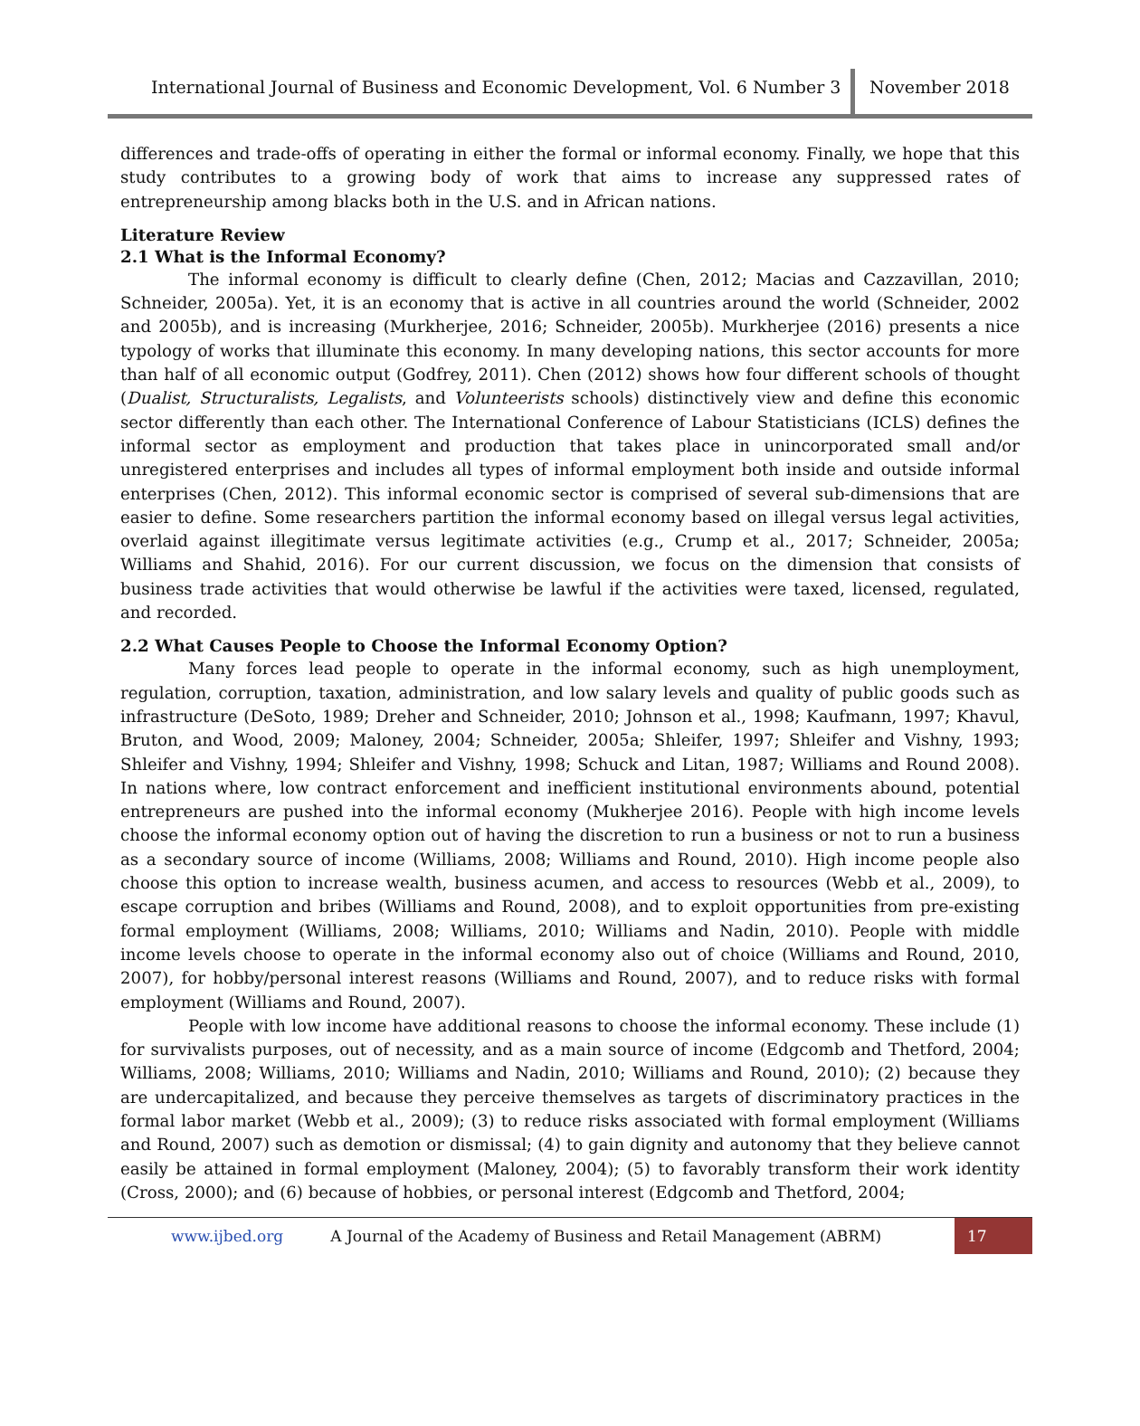International Journal of Business and Economic Development, Vol. 6 Number 3
November 2018
differences and trade-offs of operating in either the formal or informal economy. Finally, we hope that this study contributes to a growing body of work that aims to increase any suppressed rates of entrepreneurship among blacks both in the U.S. and in African nations.
Literature Review
2.1 What is the Informal Economy?
The informal economy is difficult to clearly define (Chen, 2012; Macias and Cazzavillan, 2010; Schneider, 2005a). Yet, it is an economy that is active in all countries around the world (Schneider, 2002 and 2005b), and is increasing (Murkherjee, 2016; Schneider, 2005b). Murkherjee (2016) presents a nice typology of works that illuminate this economy. In many developing nations, this sector accounts for more than half of all economic output (Godfrey, 2011). Chen (2012) shows how four different schools of thought (Dualist, Structuralists, Legalists, and Volunteerists schools) distinctively view and define this economic sector differently than each other. The International Conference of Labour Statisticians (ICLS) defines the informal sector as employment and production that takes place in unincorporated small and/or unregistered enterprises and includes all types of informal employment both inside and outside informal enterprises (Chen, 2012). This informal economic sector is comprised of several sub-dimensions that are easier to define. Some researchers partition the informal economy based on illegal versus legal activities, overlaid against illegitimate versus legitimate activities (e.g., Crump et al., 2017; Schneider, 2005a; Williams and Shahid, 2016). For our current discussion, we focus on the dimension that consists of business trade activities that would otherwise be lawful if the activities were taxed, licensed, regulated, and recorded.
2.2 What Causes People to Choose the Informal Economy Option?
Many forces lead people to operate in the informal economy, such as high unemployment, regulation, corruption, taxation, administration, and low salary levels and quality of public goods such as infrastructure (DeSoto, 1989; Dreher and Schneider, 2010; Johnson et al., 1998; Kaufmann, 1997; Khavul, Bruton, and Wood, 2009; Maloney, 2004; Schneider, 2005a; Shleifer, 1997; Shleifer and Vishny, 1993; Shleifer and Vishny, 1994; Shleifer and Vishny, 1998; Schuck and Litan, 1987; Williams and Round 2008). In nations where, low contract enforcement and inefficient institutional environments abound, potential entrepreneurs are pushed into the informal economy (Mukherjee 2016). People with high income levels choose the informal economy option out of having the discretion to run a business or not to run a business as a secondary source of income (Williams, 2008; Williams and Round, 2010). High income people also choose this option to increase wealth, business acumen, and access to resources (Webb et al., 2009), to escape corruption and bribes (Williams and Round, 2008), and to exploit opportunities from pre-existing formal employment (Williams, 2008; Williams, 2010; Williams and Nadin, 2010). People with middle income levels choose to operate in the informal economy also out of choice (Williams and Round, 2010, 2007), for hobby/personal interest reasons (Williams and Round, 2007), and to reduce risks with formal employment (Williams and Round, 2007).
People with low income have additional reasons to choose the informal economy. These include (1) for survivalists purposes, out of necessity, and as a main source of income (Edgcomb and Thetford, 2004; Williams, 2008; Williams, 2010; Williams and Nadin, 2010; Williams and Round, 2010); (2) because they are undercapitalized, and because they perceive themselves as targets of discriminatory practices in the formal labor market (Webb et al., 2009); (3) to reduce risks associated with formal employment (Williams and Round, 2007) such as demotion or dismissal; (4) to gain dignity and autonomy that they believe cannot easily be attained in formal employment (Maloney, 2004); (5) to favorably transform their work identity (Cross, 2000); and (6) because of hobbies, or personal interest (Edgcomb and Thetford, 2004;
www.ijbed.org A Journal of the Academy of Business and Retail Management (ABRM) 17